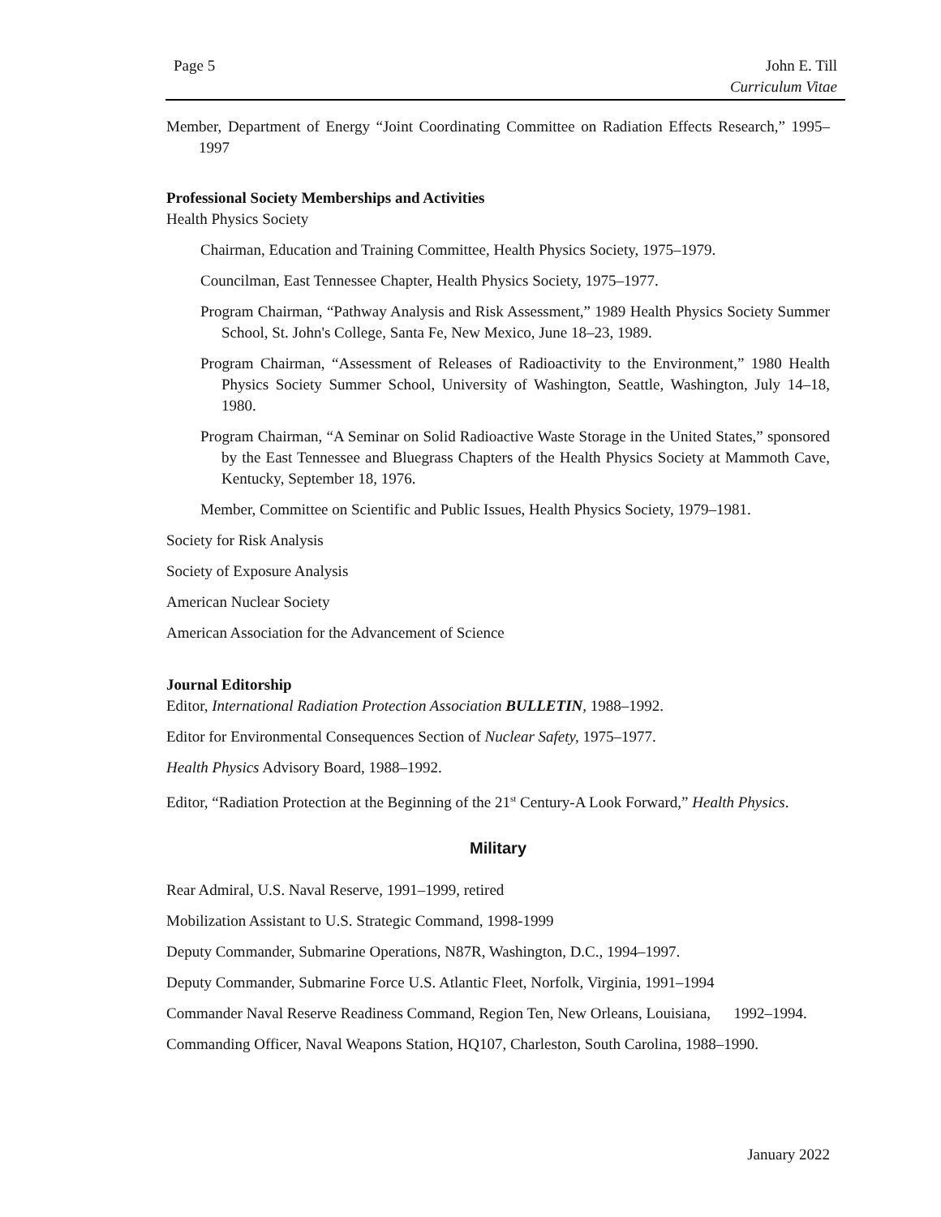Page 5 John E. Till
Curriculum Vitae
Member, Department of Energy “Joint Coordinating Committee on Radiation Effects Research,” 1995–1997
Professional Society Memberships and Activities
Health Physics Society
Chairman, Education and Training Committee, Health Physics Society, 1975–1979.
Councilman, East Tennessee Chapter, Health Physics Society, 1975–1977.
Program Chairman, “Pathway Analysis and Risk Assessment,” 1989 Health Physics Society Summer School, St. John's College, Santa Fe, New Mexico, June 18–23, 1989.
Program Chairman, “Assessment of Releases of Radioactivity to the Environment,” 1980 Health Physics Society Summer School, University of Washington, Seattle, Washington, July 14–18, 1980.
Program Chairman, “A Seminar on Solid Radioactive Waste Storage in the United States,” sponsored by the East Tennessee and Bluegrass Chapters of the Health Physics Society at Mammoth Cave, Kentucky, September 18, 1976.
Member, Committee on Scientific and Public Issues, Health Physics Society, 1979–1981.
Society for Risk Analysis
Society of Exposure Analysis
American Nuclear Society
American Association for the Advancement of Science
Journal Editorship
Editor, International Radiation Protection Association BULLETIN, 1988–1992.
Editor for Environmental Consequences Section of Nuclear Safety, 1975–1977.
Health Physics Advisory Board, 1988–1992.
Editor, “Radiation Protection at the Beginning of the 21<sup>st</sup> Century-A Look Forward,” Health Physics.
Military
Rear Admiral, U.S. Naval Reserve, 1991–1999, retired
Mobilization Assistant to U.S. Strategic Command, 1998-1999
Deputy Commander, Submarine Operations, N87R, Washington, D.C., 1994–1997.
Deputy Commander, Submarine Force U.S. Atlantic Fleet, Norfolk, Virginia, 1991–1994
Commander Naval Reserve Readiness Command, Region Ten, New Orleans, Louisiana, 1992–1994.
Commanding Officer, Naval Weapons Station, HQ107, Charleston, South Carolina, 1988–1990.
January 2022